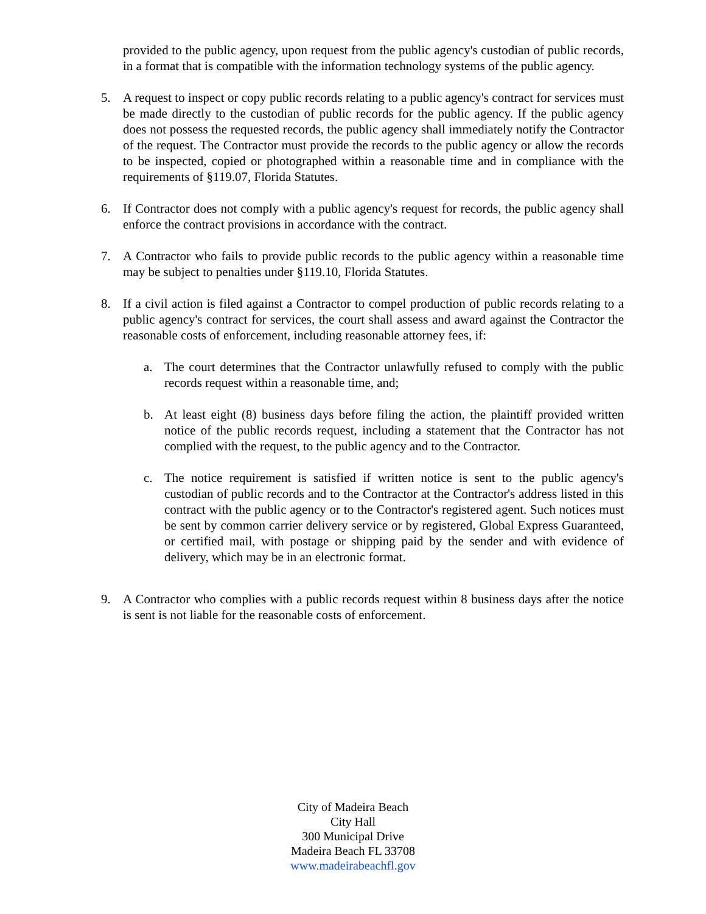provided to the public agency, upon request from the public agency's custodian of public records, in a format that is compatible with the information technology systems of the public agency.
5. A request to inspect or copy public records relating to a public agency's contract for services must be made directly to the custodian of public records for the public agency. If the public agency does not possess the requested records, the public agency shall immediately notify the Contractor of the request. The Contractor must provide the records to the public agency or allow the records to be inspected, copied or photographed within a reasonable time and in compliance with the requirements of §119.07, Florida Statutes.
6. If Contractor does not comply with a public agency's request for records, the public agency shall enforce the contract provisions in accordance with the contract.
7. A Contractor who fails to provide public records to the public agency within a reasonable time may be subject to penalties under §119.10, Florida Statutes.
8. If a civil action is filed against a Contractor to compel production of public records relating to a public agency's contract for services, the court shall assess and award against the Contractor the reasonable costs of enforcement, including reasonable attorney fees, if:
a. The court determines that the Contractor unlawfully refused to comply with the public records request within a reasonable time, and;
b. At least eight (8) business days before filing the action, the plaintiff provided written notice of the public records request, including a statement that the Contractor has not complied with the request, to the public agency and to the Contractor.
c. The notice requirement is satisfied if written notice is sent to the public agency's custodian of public records and to the Contractor at the Contractor's address listed in this contract with the public agency or to the Contractor's registered agent. Such notices must be sent by common carrier delivery service or by registered, Global Express Guaranteed, or certified mail, with postage or shipping paid by the sender and with evidence of delivery, which may be in an electronic format.
9. A Contractor who complies with a public records request within 8 business days after the notice is sent is not liable for the reasonable costs of enforcement.
City of Madeira Beach
City Hall
300 Municipal Drive
Madeira Beach FL 33708
www.madeirabeachfl.gov